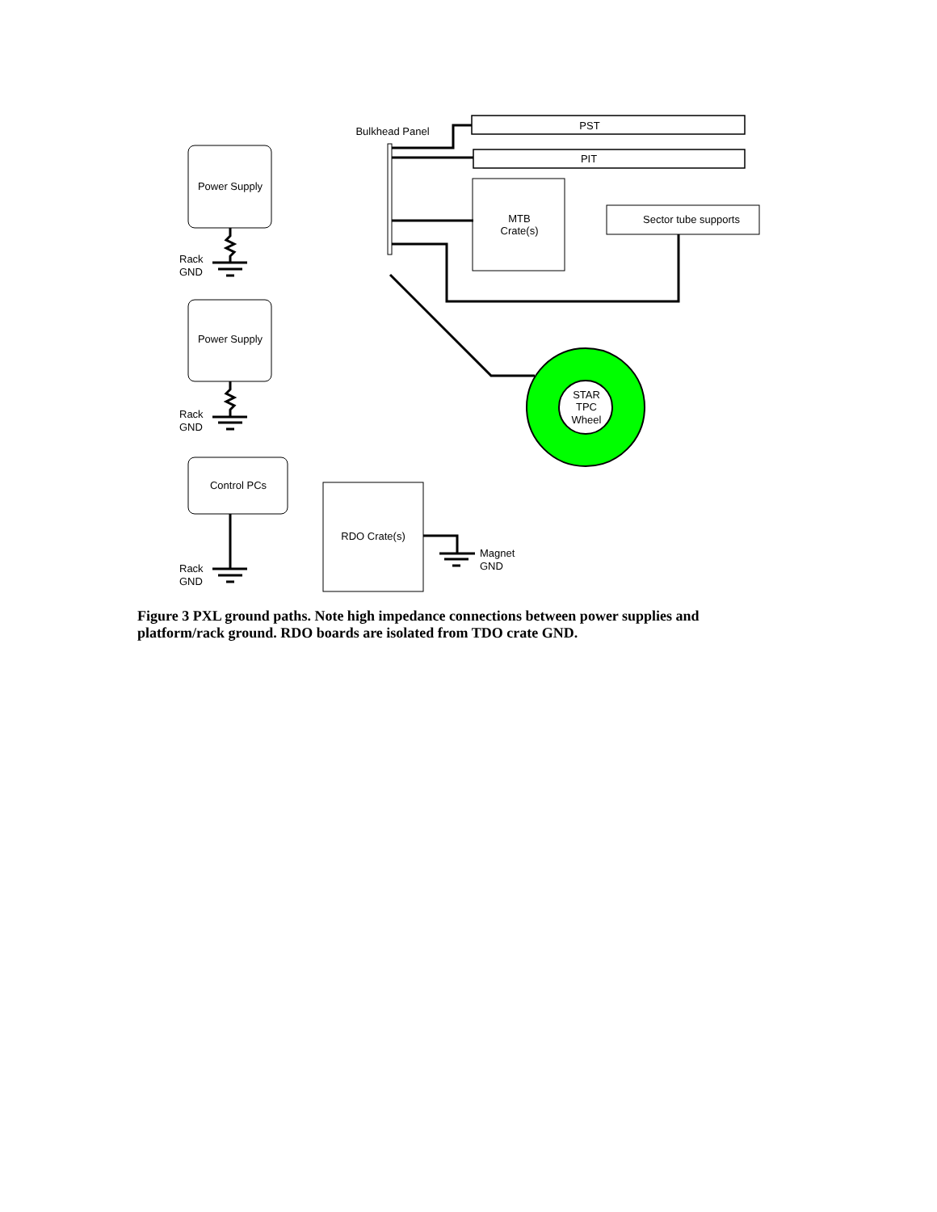Power Supply
Power Supply
Control PCs
PST
PIT
MTB
Crate(s)
Sector tube supports
RDO Crate(s)
STAR
TPC
Wheel
Bulkhead Panel
Rack
GND
Rack
GND
Rack
GND
Magnet
GND
Figure 3 PXL ground paths. Note high impedance connections between power supplies and platform/rack ground. RDO boards are isolated from TDO crate GND.